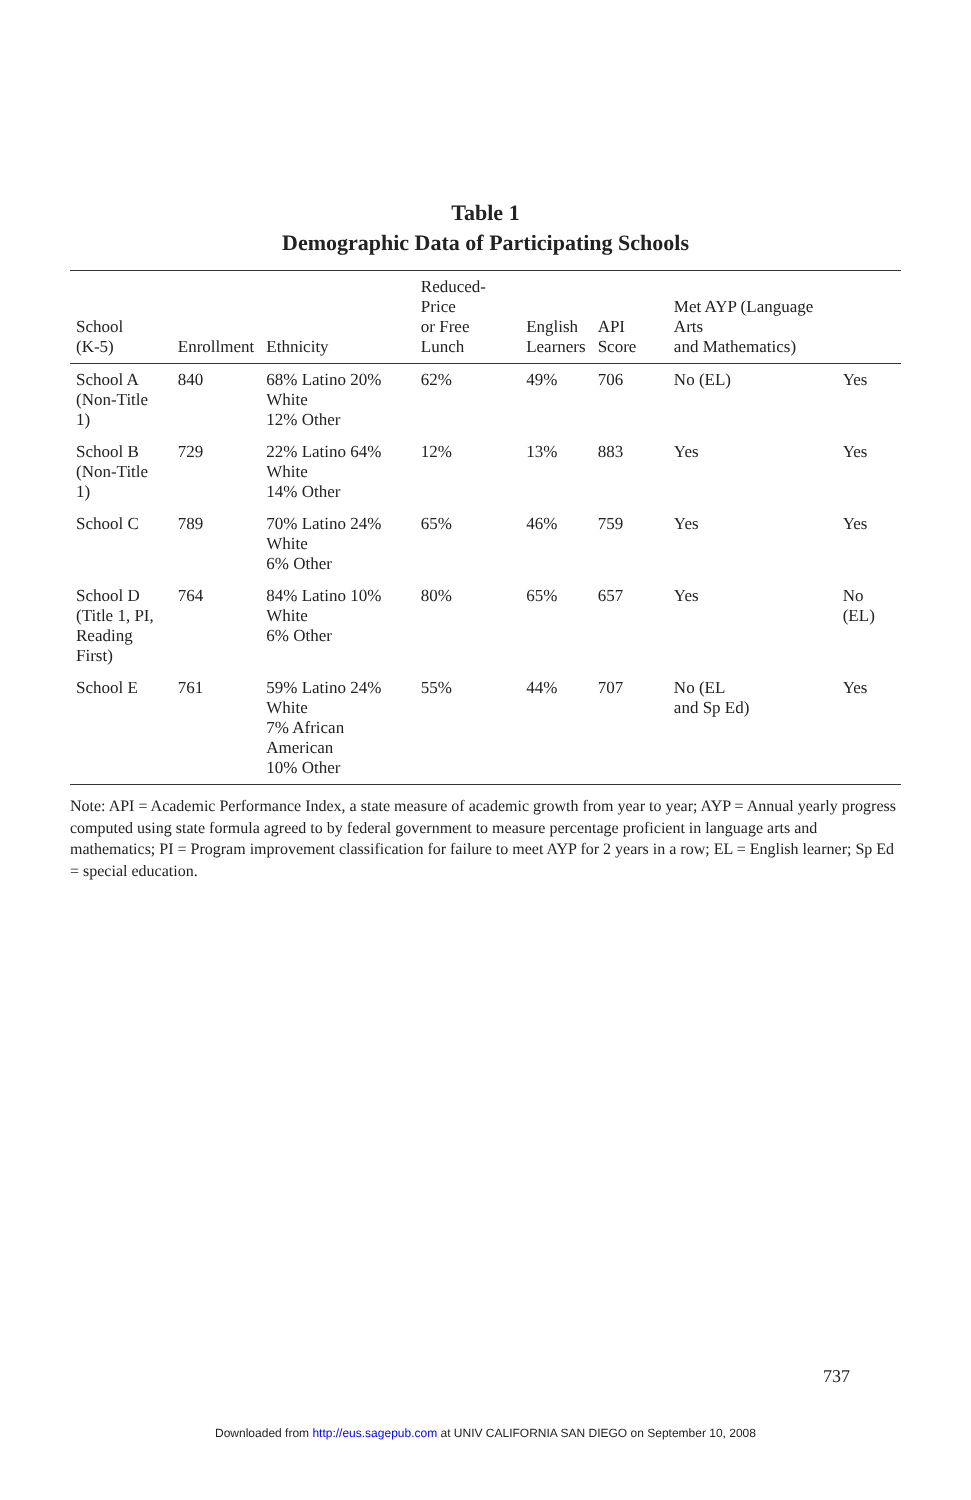Table 1
Demographic Data of Participating Schools
| School (K-5) | Enrollment | Ethnicity | Reduced-Price or Free Lunch | English Learners | API Score | Met AYP (Language Arts and Mathematics) | |
| --- | --- | --- | --- | --- | --- | --- | --- |
| School A (Non-Title 1) | 840 | 68% Latino 20% White 12% Other | 62% | 49% | 706 | No (EL) | Yes |
| School B (Non-Title 1) | 729 | 22% Latino 64% White 14% Other | 12% | 13% | 883 | Yes | Yes |
| School C | 789 | 70% Latino 24% White 6% Other | 65% | 46% | 759 | Yes | Yes |
| School D (Title 1, PI, Reading First) | 764 | 84% Latino 10% White 6% Other | 80% | 65% | 657 | Yes | No (EL) |
| School E | 761 | 59% Latino 24% White 7% African American 10% Other | 55% | 44% | 707 | No (EL and Sp Ed) | Yes |
Note: API = Academic Performance Index, a state measure of academic growth from year to year; AYP = Annual yearly progress computed using state formula agreed to by federal government to measure percentage proficient in language arts and mathematics; PI = Program improvement classification for failure to meet AYP for 2 years in a row; EL = English learner; Sp Ed = special education.
737
Downloaded from http://eus.sagepub.com at UNIV CALIFORNIA SAN DIEGO on September 10, 2008